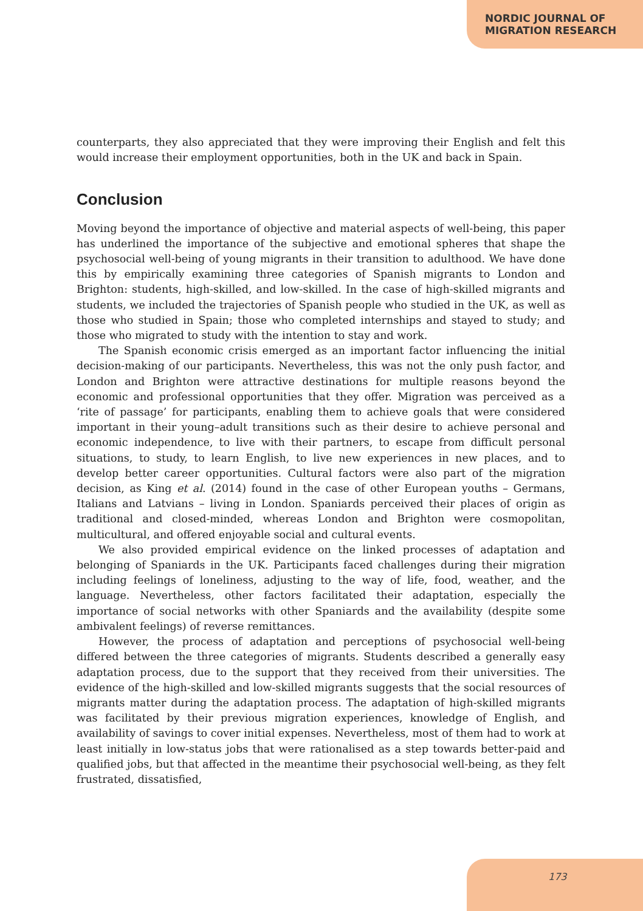NORDIC JOURNAL OF
MIGRATION RESEARCH
counterparts, they also appreciated that they were improving their English and felt this would increase their employment opportunities, both in the UK and back in Spain.
Conclusion
Moving beyond the importance of objective and material aspects of well-being, this paper has underlined the importance of the subjective and emotional spheres that shape the psychosocial well-being of young migrants in their transition to adulthood. We have done this by empirically examining three categories of Spanish migrants to London and Brighton: students, high-skilled, and low-skilled. In the case of high-skilled migrants and students, we included the trajectories of Spanish people who studied in the UK, as well as those who studied in Spain; those who completed internships and stayed to study; and those who migrated to study with the intention to stay and work.
The Spanish economic crisis emerged as an important factor influencing the initial decision-making of our participants. Nevertheless, this was not the only push factor, and London and Brighton were attractive destinations for multiple reasons beyond the economic and professional opportunities that they offer. Migration was perceived as a ‘rite of passage’ for participants, enabling them to achieve goals that were considered important in their young–adult transitions such as their desire to achieve personal and economic independence, to live with their partners, to escape from difficult personal situations, to study, to learn English, to live new experiences in new places, and to develop better career opportunities. Cultural factors were also part of the migration decision, as King et al. (2014) found in the case of other European youths – Germans, Italians and Latvians – living in London. Spaniards perceived their places of origin as traditional and closed-minded, whereas London and Brighton were cosmopolitan, multicultural, and offered enjoyable social and cultural events.
We also provided empirical evidence on the linked processes of adaptation and belonging of Spaniards in the UK. Participants faced challenges during their migration including feelings of loneliness, adjusting to the way of life, food, weather, and the language. Nevertheless, other factors facilitated their adaptation, especially the importance of social networks with other Spaniards and the availability (despite some ambivalent feelings) of reverse remittances.
However, the process of adaptation and perceptions of psychosocial well-being differed between the three categories of migrants. Students described a generally easy adaptation process, due to the support that they received from their universities. The evidence of the high-skilled and low-skilled migrants suggests that the social resources of migrants matter during the adaptation process. The adaptation of high-skilled migrants was facilitated by their previous migration experiences, knowledge of English, and availability of savings to cover initial expenses. Nevertheless, most of them had to work at least initially in low-status jobs that were rationalised as a step towards better-paid and qualified jobs, but that affected in the meantime their psychosocial well-being, as they felt frustrated, dissatisfied,
173